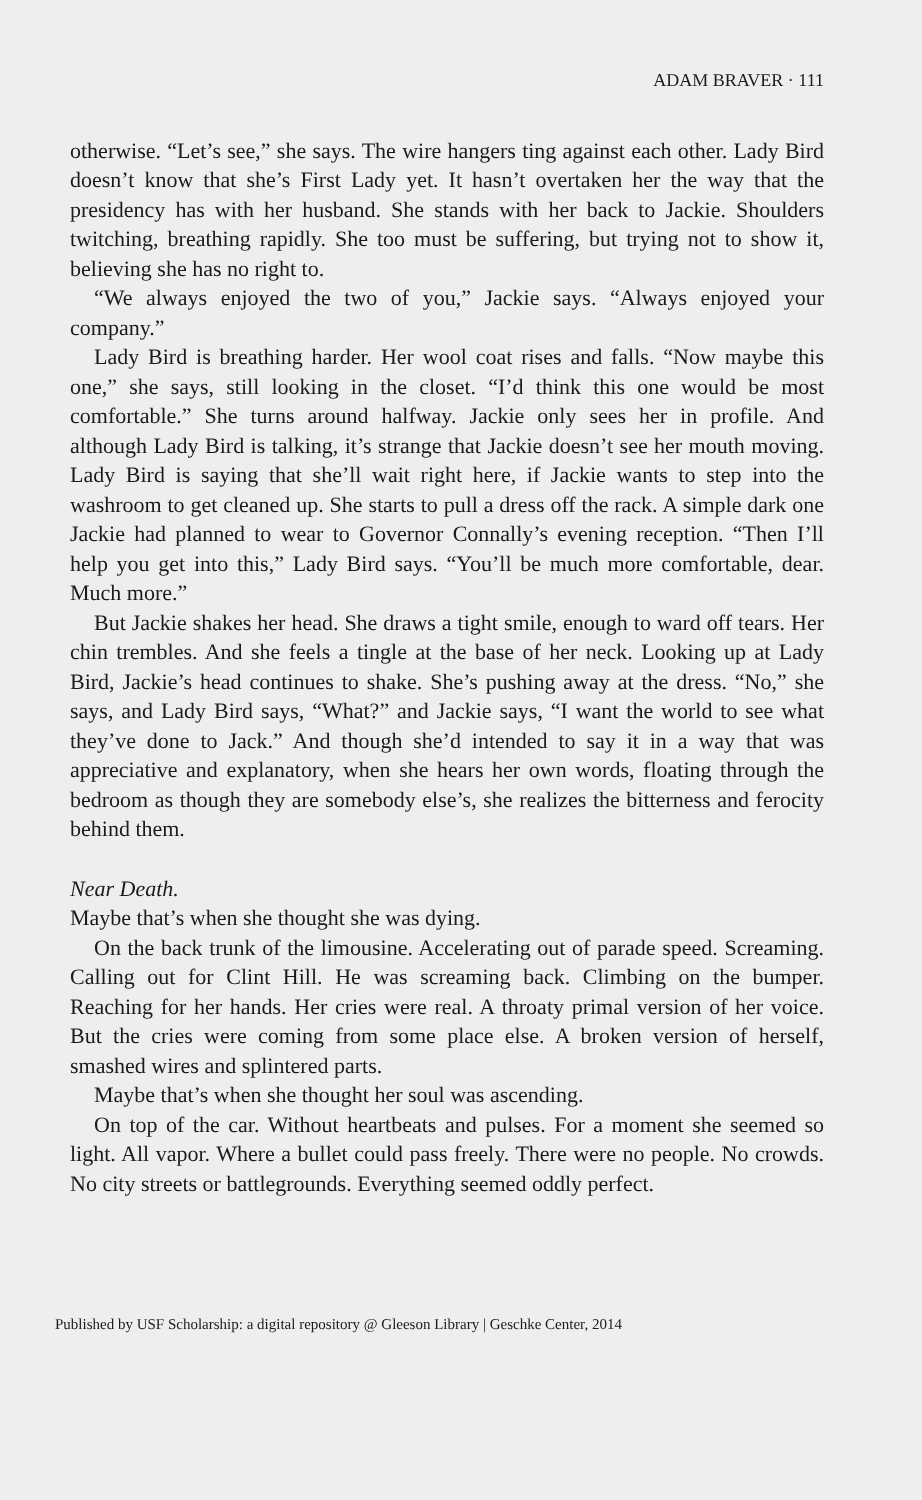ADAM BRAVER · 111
otherwise. “Let’s see,” she says. The wire hangers ting against each other. Lady Bird doesn’t know that she’s First Lady yet. It hasn’t overtaken her the way that the presidency has with her husband. She stands with her back to Jackie. Shoulders twitching, breathing rapidly. She too must be suffering, but trying not to show it, believing she has no right to.
“We always enjoyed the two of you,” Jackie says. “Always enjoyed your company.”
Lady Bird is breathing harder. Her wool coat rises and falls. “Now maybe this one,” she says, still looking in the closet. “I’d think this one would be most comfortable.” She turns around halfway. Jackie only sees her in profile. And although Lady Bird is talking, it’s strange that Jackie doesn’t see her mouth moving. Lady Bird is saying that she’ll wait right here, if Jackie wants to step into the washroom to get cleaned up. She starts to pull a dress off the rack. A simple dark one Jackie had planned to wear to Governor Connally’s evening reception. “Then I’ll help you get into this,” Lady Bird says. “You’ll be much more comfortable, dear. Much more.”
But Jackie shakes her head. She draws a tight smile, enough to ward off tears. Her chin trembles. And she feels a tingle at the base of her neck. Looking up at Lady Bird, Jackie’s head continues to shake. She’s pushing away at the dress. “No,” she says, and Lady Bird says, “What?” and Jackie says, “I want the world to see what they’ve done to Jack.” And though she’d intended to say it in a way that was appreciative and explanatory, when she hears her own words, floating through the bedroom as though they are somebody else’s, she realizes the bitterness and ferocity behind them.
Near Death.
Maybe that’s when she thought she was dying.
On the back trunk of the limousine. Accelerating out of parade speed. Screaming. Calling out for Clint Hill. He was screaming back. Climbing on the bumper. Reaching for her hands. Her cries were real. A throaty primal version of her voice. But the cries were coming from some place else. A broken version of herself, smashed wires and splintered parts.
Maybe that’s when she thought her soul was ascending.
On top of the car. Without heartbeats and pulses. For a moment she seemed so light. All vapor. Where a bullet could pass freely. There were no people. No crowds. No city streets or battlegrounds. Everything seemed oddly perfect.
Published by USF Scholarship: a digital repository @ Gleeson Library | Geschke Center, 2014